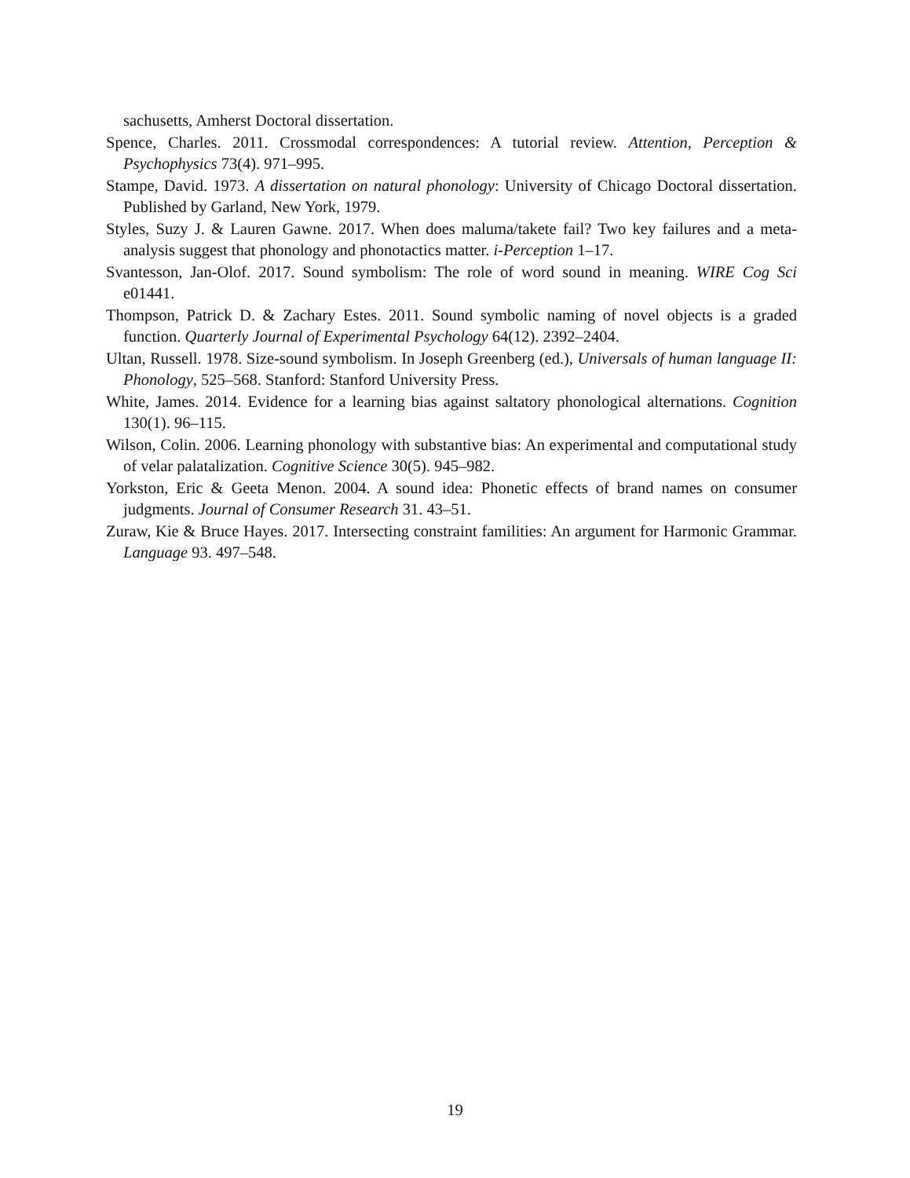sachusetts, Amherst Doctoral dissertation.
Spence, Charles. 2011. Crossmodal correspondences: A tutorial review. Attention, Perception & Psychophysics 73(4). 971–995.
Stampe, David. 1973. A dissertation on natural phonology: University of Chicago Doctoral dissertation. Published by Garland, New York, 1979.
Styles, Suzy J. & Lauren Gawne. 2017. When does maluma/takete fail? Two key failures and a meta-analysis suggest that phonology and phonotactics matter. i-Perception 1–17.
Svantesson, Jan-Olof. 2017. Sound symbolism: The role of word sound in meaning. WIRE Cog Sci e01441.
Thompson, Patrick D. & Zachary Estes. 2011. Sound symbolic naming of novel objects is a graded function. Quarterly Journal of Experimental Psychology 64(12). 2392–2404.
Ultan, Russell. 1978. Size-sound symbolism. In Joseph Greenberg (ed.), Universals of human language II: Phonology, 525–568. Stanford: Stanford University Press.
White, James. 2014. Evidence for a learning bias against saltatory phonological alternations. Cognition 130(1). 96–115.
Wilson, Colin. 2006. Learning phonology with substantive bias: An experimental and computational study of velar palatalization. Cognitive Science 30(5). 945–982.
Yorkston, Eric & Geeta Menon. 2004. A sound idea: Phonetic effects of brand names on consumer judgments. Journal of Consumer Research 31. 43–51.
Zuraw, Kie & Bruce Hayes. 2017. Intersecting constraint familities: An argument for Harmonic Grammar. Language 93. 497–548.
19